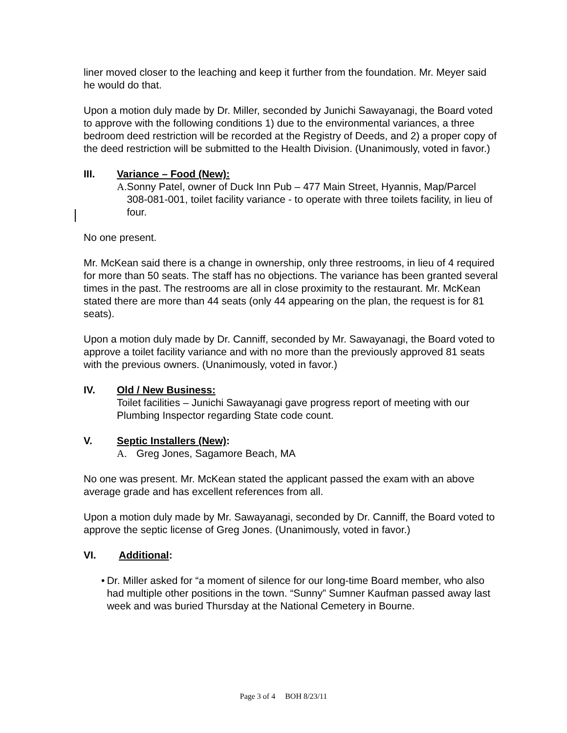liner moved closer to the leaching and keep it further from the foundation. Mr. Meyer said he would do that.
Upon a motion duly made by Dr. Miller, seconded by Junichi Sawayanagi, the Board voted to approve with the following conditions 1) due to the environmental variances, a three bedroom deed restriction will be recorded at the Registry of Deeds, and 2) a proper copy of the deed restriction will be submitted to the Health Division. (Unanimously, voted in favor.)
III. Variance – Food (New):
A. Sonny Patel, owner of Duck Inn Pub – 477 Main Street, Hyannis, Map/Parcel 308-081-001, toilet facility variance - to operate with three toilets facility, in lieu of four.
No one present.
Mr. McKean said there is a change in ownership, only three restrooms, in lieu of 4 required for more than 50 seats. The staff has no objections. The variance has been granted several times in the past. The restrooms are all in close proximity to the restaurant. Mr. McKean stated there are more than 44 seats (only 44 appearing on the plan, the request is for 81 seats).
Upon a motion duly made by Dr. Canniff, seconded by Mr. Sawayanagi, the Board voted to approve a toilet facility variance and with no more than the previously approved 81 seats with the previous owners. (Unanimously, voted in favor.)
IV. Old / New Business:
Toilet facilities – Junichi Sawayanagi gave progress report of meeting with our Plumbing Inspector regarding State code count.
V. Septic Installers (New):
A. Greg Jones, Sagamore Beach, MA
No one was present. Mr. McKean stated the applicant passed the exam with an above average grade and has excellent references from all.
Upon a motion duly made by Mr. Sawayanagi, seconded by Dr. Canniff, the Board voted to approve the septic license of Greg Jones. (Unanimously, voted in favor.)
VI. Additional:
• Dr. Miller asked for “a moment of silence for our long-time Board member, who also had multiple other positions in the town. “Sunny” Sumner Kaufman passed away last week and was buried Thursday at the National Cemetery in Bourne.
Page 3 of 4 BOH 8/23/11